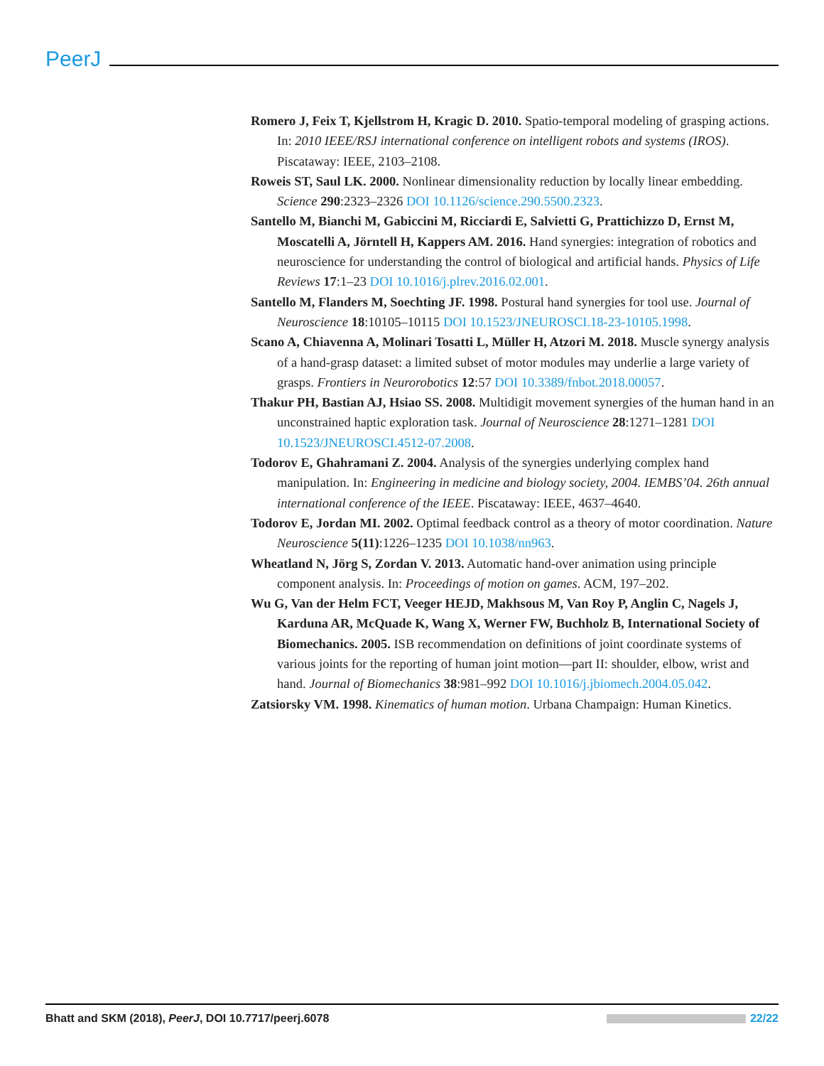PeerJ
Romero J, Feix T, Kjellstrom H, Kragic D. 2010. Spatio-temporal modeling of grasping actions. In: 2010 IEEE/RSJ international conference on intelligent robots and systems (IROS). Piscataway: IEEE, 2103–2108.
Roweis ST, Saul LK. 2000. Nonlinear dimensionality reduction by locally linear embedding. Science 290:2323–2326 DOI 10.1126/science.290.5500.2323.
Santello M, Bianchi M, Gabiccini M, Ricciardi E, Salvietti G, Prattichizzo D, Ernst M, Moscatelli A, Jörntell H, Kappers AM. 2016. Hand synergies: integration of robotics and neuroscience for understanding the control of biological and artificial hands. Physics of Life Reviews 17:1–23 DOI 10.1016/j.plrev.2016.02.001.
Santello M, Flanders M, Soechting JF. 1998. Postural hand synergies for tool use. Journal of Neuroscience 18:10105–10115 DOI 10.1523/JNEUROSCI.18-23-10105.1998.
Scano A, Chiavenna A, Molinari Tosatti L, Müller H, Atzori M. 2018. Muscle synergy analysis of a hand-grasp dataset: a limited subset of motor modules may underlie a large variety of grasps. Frontiers in Neurorobotics 12:57 DOI 10.3389/fnbot.2018.00057.
Thakur PH, Bastian AJ, Hsiao SS. 2008. Multidigit movement synergies of the human hand in an unconstrained haptic exploration task. Journal of Neuroscience 28:1271–1281 DOI 10.1523/JNEUROSCI.4512-07.2008.
Todorov E, Ghahramani Z. 2004. Analysis of the synergies underlying complex hand manipulation. In: Engineering in medicine and biology society, 2004. IEMBS’04. 26th annual international conference of the IEEE. Piscataway: IEEE, 4637–4640.
Todorov E, Jordan MI. 2002. Optimal feedback control as a theory of motor coordination. Nature Neuroscience 5(11):1226–1235 DOI 10.1038/nn963.
Wheatland N, Jörg S, Zordan V. 2013. Automatic hand-over animation using principle component analysis. In: Proceedings of motion on games. ACM, 197–202.
Wu G, Van der Helm FCT, Veeger HEJD, Makhsous M, Van Roy P, Anglin C, Nagels J, Karduna AR, McQuade K, Wang X, Werner FW, Buchholz B, International Society of Biomechanics. 2005. ISB recommendation on definitions of joint coordinate systems of various joints for the reporting of human joint motion—part II: shoulder, elbow, wrist and hand. Journal of Biomechanics 38:981–992 DOI 10.1016/j.jbiomech.2004.05.042.
Zatsiorsky VM. 1998. Kinematics of human motion. Urbana Champaign: Human Kinetics.
Bhatt and SKM (2018), PeerJ, DOI 10.7717/peerj.6078 22/22